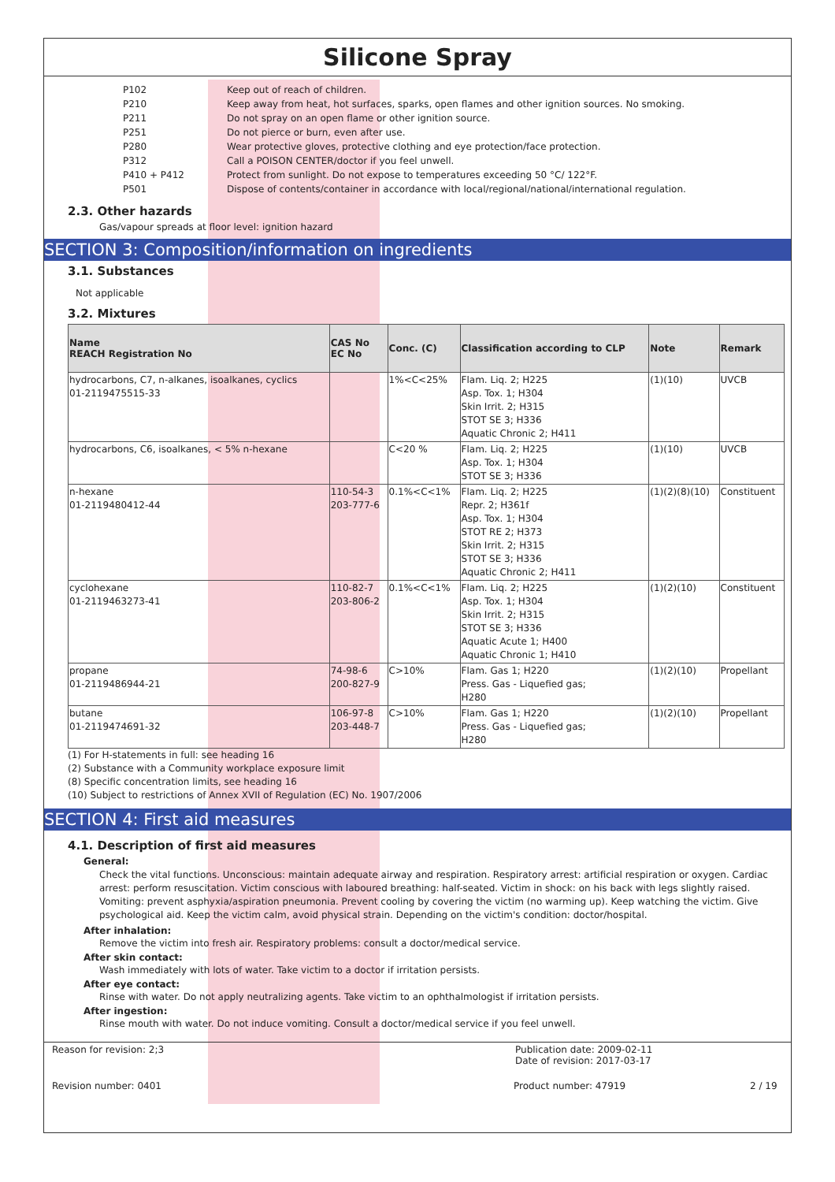Silicone Spray
P102 Keep out of reach of children.
P210 Keep away from heat, hot surfaces, sparks, open flames and other ignition sources. No smoking.
P211 Do not spray on an open flame or other ignition source.
P251 Do not pierce or burn, even after use.
P280 Wear protective gloves, protective clothing and eye protection/face protection.
P312 Call a POISON CENTER/doctor if you feel unwell.
P410 + P412 Protect from sunlight. Do not expose to temperatures exceeding 50 °C/ 122°F.
P501 Dispose of contents/container in accordance with local/regional/national/international regulation.
2.3. Other hazards
Gas/vapour spreads at floor level: ignition hazard
SECTION 3: Composition/information on ingredients
3.1. Substances
Not applicable
3.2. Mixtures
| Name REACH Registration No | CAS No EC No | Conc. (C) | Classification according to CLP | Note | Remark |
| --- | --- | --- | --- | --- | --- |
| hydrocarbons, C7, n-alkanes, isoalkanes, cyclics 01-2119475515-33 | | 1%<C<25% | Flam. Liq. 2; H225 Asp. Tox. 1; H304 Skin Irrit. 2; H315 STOT SE 3; H336 Aquatic Chronic 2; H411 | (1)(10) | UVCB |
| hydrocarbons, C6, isoalkanes, < 5% n-hexane | | C<20 % | Flam. Liq. 2; H225 Asp. Tox. 1; H304 STOT SE 3; H336 | (1)(10) | UVCB |
| n-hexane 01-2119480412-44 | 110-54-3 203-777-6 | 0.1%<C<1% | Flam. Liq. 2; H225 Repr. 2; H361f Asp. Tox. 1; H304 STOT RE 2; H373 Skin Irrit. 2; H315 STOT SE 3; H336 Aquatic Chronic 2; H411 | (1)(2)(8)(10) | Constituent |
| cyclohexane 01-2119463273-41 | 110-82-7 203-806-2 | 0.1%<C<1% | Flam. Liq. 2; H225 Asp. Tox. 1; H304 Skin Irrit. 2; H315 STOT SE 3; H336 Aquatic Acute 1; H400 Aquatic Chronic 1; H410 | (1)(2)(10) | Constituent |
| propane 01-2119486944-21 | 74-98-6 200-827-9 | C>10% | Flam. Gas 1; H220 Press. Gas - Liquefied gas; H280 | (1)(2)(10) | Propellant |
| butane 01-2119474691-32 | 106-97-8 203-448-7 | C>10% | Flam. Gas 1; H220 Press. Gas - Liquefied gas; H280 | (1)(2)(10) | Propellant |
(1) For H-statements in full: see heading 16
(2) Substance with a Community workplace exposure limit
(8) Specific concentration limits, see heading 16
(10) Subject to restrictions of Annex XVII of Regulation (EC) No. 1907/2006
SECTION 4: First aid measures
4.1. Description of first aid measures
General:
Check the vital functions. Unconscious: maintain adequate airway and respiration. Respiratory arrest: artificial respiration or oxygen. Cardiac arrest: perform resuscitation. Victim conscious with laboured breathing: half-seated. Victim in shock: on his back with legs slightly raised. Vomiting: prevent asphyxia/aspiration pneumonia. Prevent cooling by covering the victim (no warming up). Keep watching the victim. Give psychological aid. Keep the victim calm, avoid physical strain. Depending on the victim's condition: doctor/hospital.
After inhalation:
Remove the victim into fresh air. Respiratory problems: consult a doctor/medical service.
After skin contact:
Wash immediately with lots of water. Take victim to a doctor if irritation persists.
After eye contact:
Rinse with water. Do not apply neutralizing agents. Take victim to an ophthalmologist if irritation persists.
After ingestion:
Rinse mouth with water. Do not induce vomiting. Consult a doctor/medical service if you feel unwell.
Reason for revision: 2;3 Publication date: 2009-02-11
Date of revision: 2017-03-17
Revision number: 0401 Product number: 47919 2 / 19